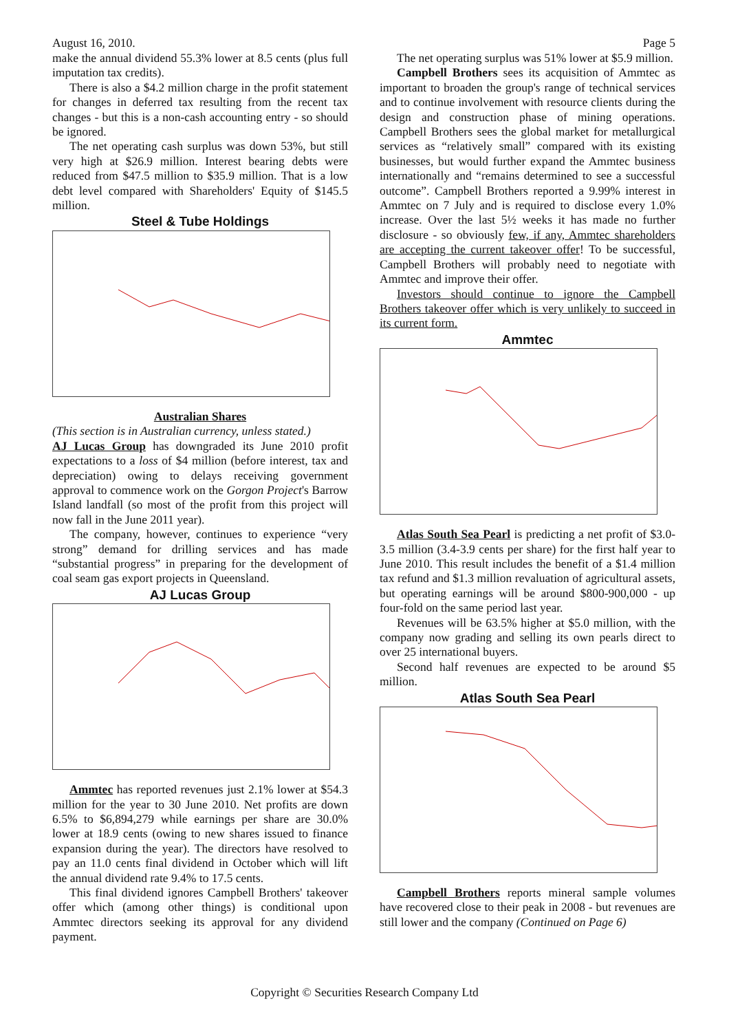August 16, 2010. Page 5
make the annual dividend 55.3% lower at 8.5 cents (plus full imputation tax credits).
There is also a $4.2 million charge in the profit statement for changes in deferred tax resulting from the recent tax changes - but this is a non-cash accounting entry - so should be ignored.
The net operating cash surplus was down 53%, but still very high at $26.9 million. Interest bearing debts were reduced from $47.5 million to $35.9 million. That is a low debt level compared with Shareholders' Equity of $145.5 million.
Steel & Tube Holdings
Australian Shares
(This section is in Australian currency, unless stated.)
AJ Lucas Group has downgraded its June 2010 profit expectations to a loss of $4 million (before interest, tax and depreciation) owing to delays receiving government approval to commence work on the Gorgon Project's Barrow Island landfall (so most of the profit from this project will now fall in the June 2011 year).
The company, however, continues to experience “very strong” demand for drilling services and has made “substantial progress” in preparing for the development of coal seam gas export projects in Queensland.
AJ Lucas Group
Ammtec has reported revenues just 2.1% lower at $54.3 million for the year to 30 June 2010. Net profits are down 6.5% to $6,894,279 while earnings per share are 30.0% lower at 18.9 cents (owing to new shares issued to finance expansion during the year). The directors have resolved to pay an 11.0 cents final dividend in October which will lift the annual dividend rate 9.4% to 17.5 cents.
This final dividend ignores Campbell Brothers' takeover offer which (among other things) is conditional upon Ammtec directors seeking its approval for any dividend payment.
The net operating surplus was 51% lower at $5.9 million.
Campbell Brothers sees its acquisition of Ammtec as important to broaden the group's range of technical services and to continue involvement with resource clients during the design and construction phase of mining operations. Campbell Brothers sees the global market for metallurgical services as “relatively small” compared with its existing businesses, but would further expand the Ammtec business internationally and “remains determined to see a successful outcome”. Campbell Brothers reported a 9.99% interest in Ammtec on 7 July and is required to disclose every 1.0% increase. Over the last 5½ weeks it has made no further disclosure - so obviously few, if any, Ammtec shareholders are accepting the current takeover offer! To be successful, Campbell Brothers will probably need to negotiate with Ammtec and improve their offer.
Investors should continue to ignore the Campbell Brothers takeover offer which is very unlikely to succeed in its current form.
Ammtec
Atlas South Sea Pearl is predicting a net profit of $3.0-3.5 million (3.4-3.9 cents per share) for the first half year to June 2010. This result includes the benefit of a $1.4 million tax refund and $1.3 million revaluation of agricultural assets, but operating earnings will be around $800-900,000 - up four-fold on the same period last year.
Revenues will be 63.5% higher at $5.0 million, with the company now grading and selling its own pearls direct to over 25 international buyers.
Second half revenues are expected to be around $5 million.
Atlas South Sea Pearl
Campbell Brothers reports mineral sample volumes have recovered close to their peak in 2008 - but revenues are still lower and the company (Continued on Page 6)
Copyright © Securities Research Company Ltd